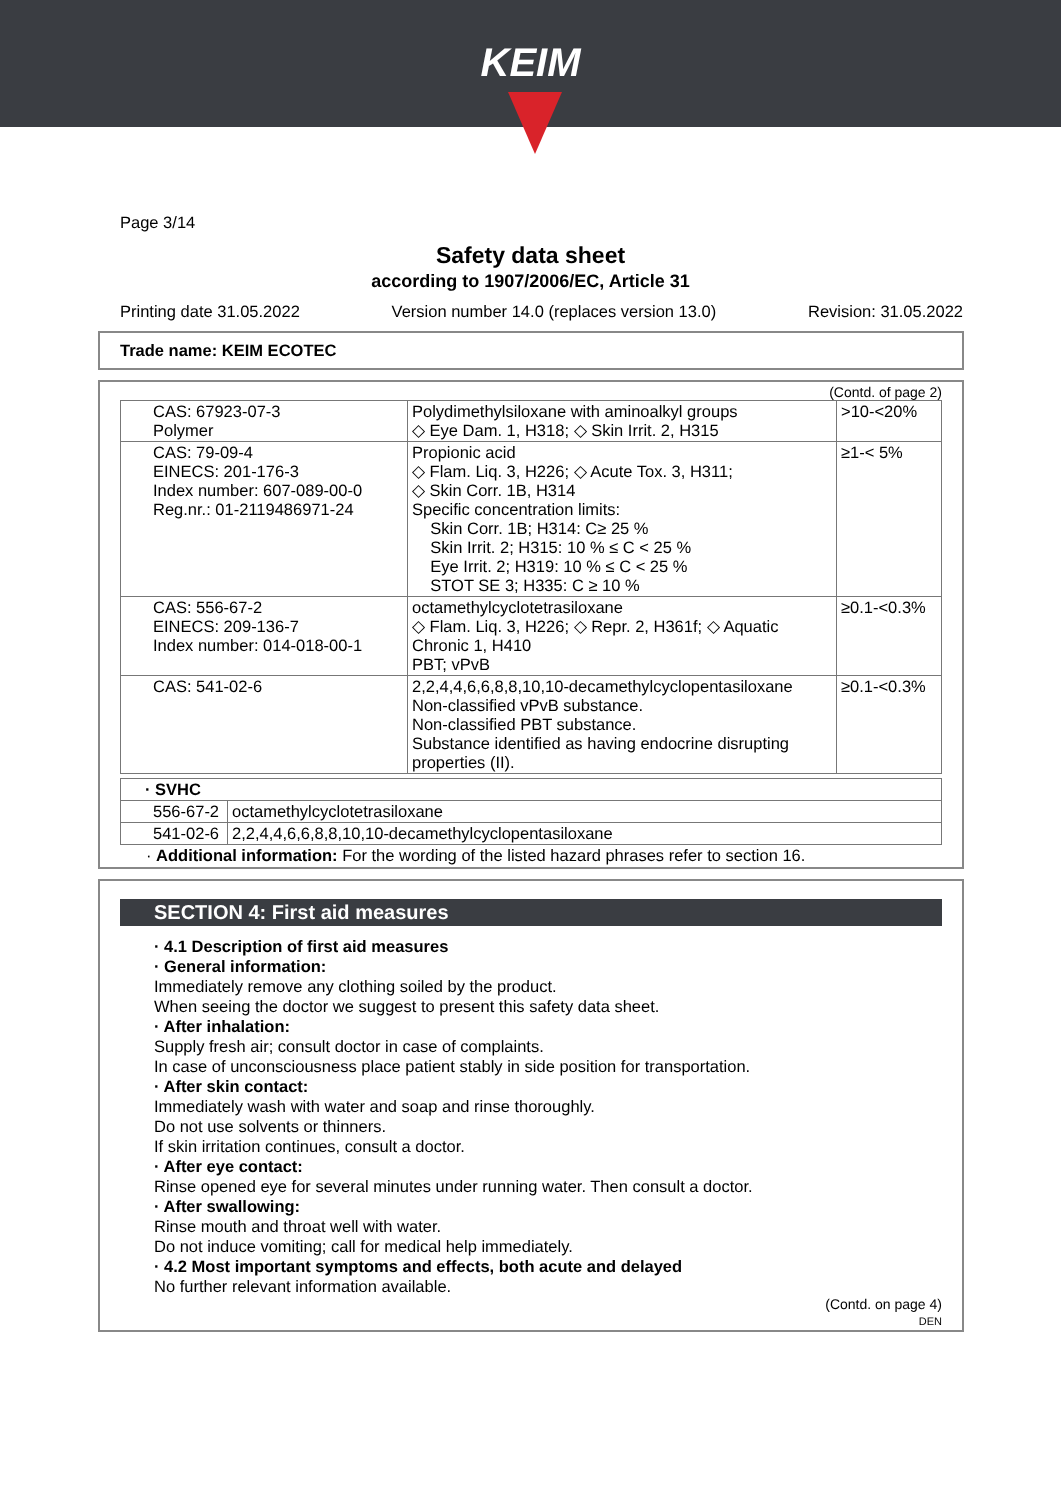KEIM
Page 3/14
Safety data sheet
according to 1907/2006/EC, Article 31
Printing date 31.05.2022 Version number 14.0 (replaces version 13.0) Revision: 31.05.2022
Trade name: KEIM ECOTEC
(Contd. of page 2)
| CAS: 67923-07-3 Polymer | Polydimethylsiloxane with aminoalkyl groups ◇ Eye Dam. 1, H318; ◇ Skin Irrit. 2, H315 | >10-<20% |
| CAS: 79-09-4 EINECS: 201-176-3 Index number: 607-089-00-0 Reg.nr.: 01-2119486971-24 | Propionic acid ◇ Flam. Liq. 3, H226; ◇ Acute Tox. 3, H311; ◇ Skin Corr. 1B, H314 Specific concentration limits: Skin Corr. 1B; H314: C≥ 25 % Skin Irrit. 2; H315: 10 % ≤ C < 25 % Eye Irrit. 2; H319: 10 % ≤ C < 25 % STOT SE 3; H335: C ≥ 10 % | ≥1-< 5% |
| CAS: 556-67-2 EINECS: 209-136-7 Index number: 014-018-00-1 | octamethylcyclotetrasiloxane ◇ Flam. Liq. 3, H226; ◇ Repr. 2, H361f; ◇ Aquatic Chronic 1, H410 PBT; vPvB | ≥0.1-<0.3% |
| CAS: 541-02-6 | 2,2,4,4,6,6,8,8,10,10-decamethylcyclopentasiloxane Non-classified vPvB substance. Non-classified PBT substance. Substance identified as having endocrine disrupting properties (II). | ≥0.1-<0.3% |
| · SVHC | |
| 556-67-2 | octamethylcyclotetrasiloxane |
| 541-02-6 | 2,2,4,4,6,6,8,8,10,10-decamethylcyclopentasiloxane |
· Additional information: For the wording of the listed hazard phrases refer to section 16.
SECTION 4: First aid measures
· 4.1 Description of first aid measures
· General information:
Immediately remove any clothing soiled by the product.
When seeing the doctor we suggest to present this safety data sheet.
· After inhalation:
Supply fresh air; consult doctor in case of complaints.
In case of unconsciousness place patient stably in side position for transportation.
· After skin contact:
Immediately wash with water and soap and rinse thoroughly.
Do not use solvents or thinners.
If skin irritation continues, consult a doctor.
· After eye contact:
Rinse opened eye for several minutes under running water. Then consult a doctor.
· After swallowing:
Rinse mouth and throat well with water.
Do not induce vomiting; call for medical help immediately.
· 4.2 Most important symptoms and effects, both acute and delayed
No further relevant information available.
(Contd. on page 4)
DEN